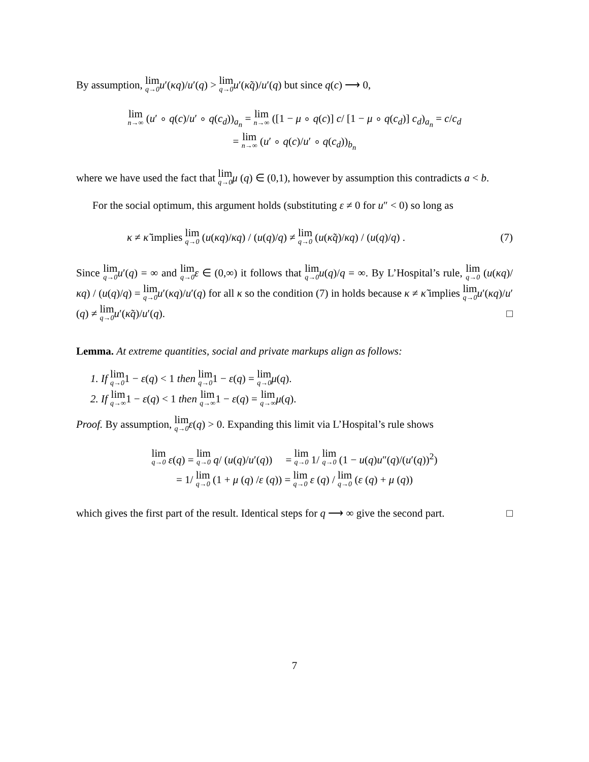By assumption, lim q→0 u′(κq)/u′(q) > lim q→0 u′(κ̃q)/u′(q) but since q(c) ⟶ 0,
lim n→∞ (u′ ∘ q(c)/u′ ∘ q(c<sub>d</sub>))<sub>a<sub>n</sub></sub> = lim n→∞ ([1 − μ ∘ q(c)] c/ [1 − μ ∘ q(c<sub>d</sub>)] c<sub>d</sub>)<sub>a<sub>n</sub></sub> = c/c<sub>d</sub>
= lim n→∞ (u′ ∘ q(c)/u′ ∘ q(c<sub>d</sub>))<sub>b<sub>n</sub></sub>
where we have used the fact that lim q→0 μ (q) ∈ (0,1), however by assumption this contradicts a < b.
For the social optimum, this argument holds (substituting ε ≠ 0 for u″ < 0) so long as
κ ≠ κ̃ implies lim q→0 (u(κq)/κq) / (u(q)/q) ≠ lim q→0 (u(κ̃q)/κq) / (u(q)/q) . (7)
Since lim q→0 u′(q) = ∞ and lim q→0 ε ∈ (0,∞) it follows that lim q→0 u(q)/q = ∞. By L’Hospital’s rule, lim q→0 (u(κq)/κq) / (u(q)/q) = lim q→0 u′(κq)/u′(q) for all κ so the condition (7) in holds because κ ≠ κ̃ implies lim q→0 u′(κq)/u′(q) ≠ lim q→0 u′(κ̃q)/u′(q). □
Lemma. At extreme quantities, social and private markups align as follows:
1. If lim q→01 − ε(q) < 1 then lim q→01 − ε(q) = lim q→0 μ(q).
2. If lim q→∞1 − ε(q) < 1 then lim q→∞1 − ε(q) = lim q→∞μ(q).
Proof. By assumption, lim q→0 ε(q) > 0. Expanding this limit via L’Hospital’s rule shows
lim q→0 ε(q) = lim q→0 q/ (u(q)/u′(q)) = lim q→0 1/ lim q→0 (1 − u(q)u″(q)/(u′(q))<sup>2</sup>)
= 1/ lim q→0 (1 + μ (q) /ε (q)) = lim q→0 ε (q) / lim q→0 (ε (q) + μ (q))
which gives the first part of the result. Identical steps for q ⟶ ∞ give the second part. □
7